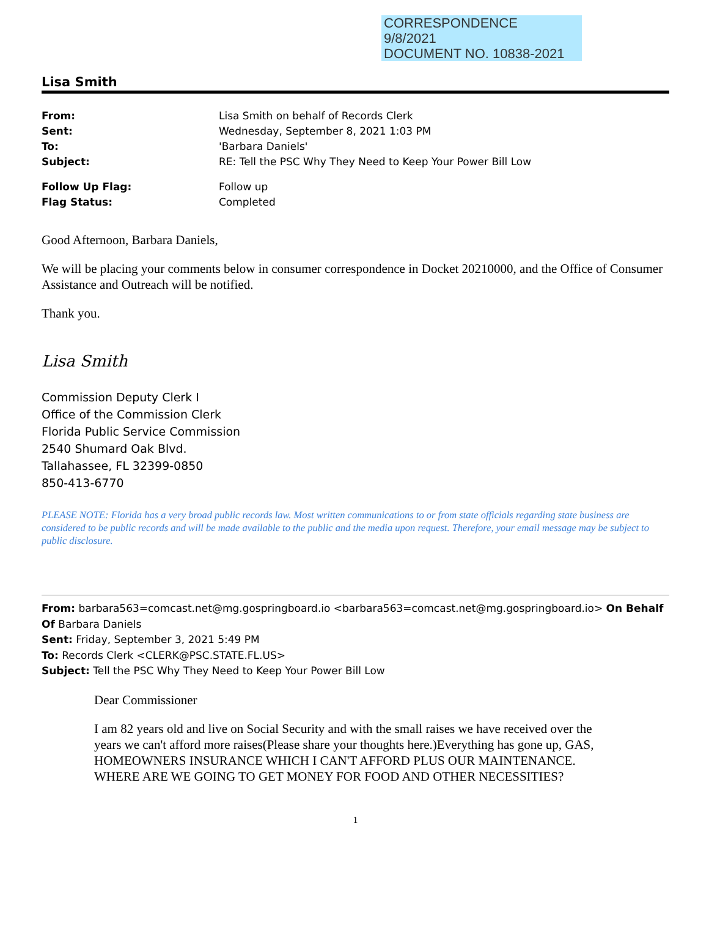CORRESPONDENCE
9/8/2021
DOCUMENT NO. 10838-2021
Lisa Smith
| From: | Lisa Smith on behalf of Records Clerk |
| Sent: | Wednesday, September 8, 2021 1:03 PM |
| To: | 'Barbara Daniels' |
| Subject: | RE: Tell the PSC Why They Need to Keep Your Power Bill Low |
| Follow Up Flag: | Follow up |
| Flag Status: | Completed |
Good Afternoon, Barbara Daniels,
We will be placing your comments below in consumer correspondence in Docket 20210000, and the Office of Consumer Assistance and Outreach will be notified.
Thank you.
Lisa Smith
Commission Deputy Clerk I
Office of the Commission Clerk
Florida Public Service Commission
2540 Shumard Oak Blvd.
Tallahassee, FL 32399-0850
850-413-6770
PLEASE NOTE: Florida has a very broad public records law. Most written communications to or from state officials regarding state business are considered to be public records and will be made available to the public and the media upon request. Therefore, your email message may be subject to public disclosure.
From: barbara563=comcast.net@mg.gospringboard.io <barbara563=comcast.net@mg.gospringboard.io> On Behalf Of Barbara Daniels
Sent: Friday, September 3, 2021 5:49 PM
To: Records Clerk <CLERK@PSC.STATE.FL.US>
Subject: Tell the PSC Why They Need to Keep Your Power Bill Low
Dear Commissioner
I am 82 years old and live on Social Security and with the small raises we have received over the years we can't afford more raises(Please share your thoughts here.)Everything has gone up, GAS, HOMEOWNERS INSURANCE WHICH I CAN'T AFFORD PLUS OUR MAINTENANCE. WHERE ARE WE GOING TO GET MONEY FOR FOOD AND OTHER NECESSITIES?
1